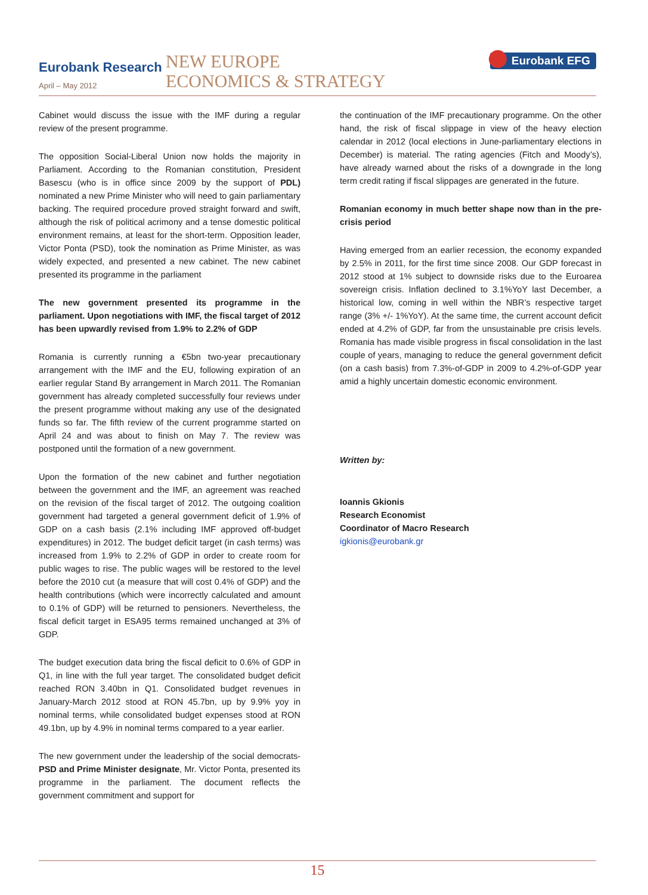Eurobank Research
April – May 2012
NEW EUROPE
ECONOMICS & STRATEGY
Eurobank EFG
Cabinet would discuss the issue with the IMF during a regular review of the present programme.
The opposition Social-Liberal Union now holds the majority in Parliament. According to the Romanian constitution, President Basescu (who is in office since 2009 by the support of PDL) nominated a new Prime Minister who will need to gain parliamentary backing. The required procedure proved straight forward and swift, although the risk of political acrimony and a tense domestic political environment remains, at least for the short-term. Opposition leader, Victor Ponta (PSD), took the nomination as Prime Minister, as was widely expected, and presented a new cabinet. The new cabinet presented its programme in the parliament
The new government presented its programme in the parliament. Upon negotiations with IMF, the fiscal target of 2012 has been upwardly revised from 1.9% to 2.2% of GDP
Romania is currently running a €5bn two-year precautionary arrangement with the IMF and the EU, following expiration of an earlier regular Stand By arrangement in March 2011. The Romanian government has already completed successfully four reviews under the present programme without making any use of the designated funds so far. The fifth review of the current programme started on April 24 and was about to finish on May 7. The review was postponed until the formation of a new government.
Upon the formation of the new cabinet and further negotiation between the government and the IMF, an agreement was reached on the revision of the fiscal target of 2012. The outgoing coalition government had targeted a general government deficit of 1.9% of GDP on a cash basis (2.1% including IMF approved off-budget expenditures) in 2012. The budget deficit target (in cash terms) was increased from 1.9% to 2.2% of GDP in order to create room for public wages to rise. The public wages will be restored to the level before the 2010 cut (a measure that will cost 0.4% of GDP) and the health contributions (which were incorrectly calculated and amount to 0.1% of GDP) will be returned to pensioners. Nevertheless, the fiscal deficit target in ESA95 terms remained unchanged at 3% of GDP.
The budget execution data bring the fiscal deficit to 0.6% of GDP in Q1, in line with the full year target. The consolidated budget deficit reached RON 3.40bn in Q1. Consolidated budget revenues in January-March 2012 stood at RON 45.7bn, up by 9.9% yoy in nominal terms, while consolidated budget expenses stood at RON 49.1bn, up by 4.9% in nominal terms compared to a year earlier.
The new government under the leadership of the social democrats-PSD and Prime Minister designate, Mr. Victor Ponta, presented its programme in the parliament. The document reflects the government commitment and support for
the continuation of the IMF precautionary programme. On the other hand, the risk of fiscal slippage in view of the heavy election calendar in 2012 (local elections in June-parliamentary elections in December) is material. The rating agencies (Fitch and Moody’s), have already warned about the risks of a downgrade in the long term credit rating if fiscal slippages are generated in the future.
Romanian economy in much better shape now than in the pre-crisis period
Having emerged from an earlier recession, the economy expanded by 2.5% in 2011, for the first time since 2008. Our GDP forecast in 2012 stood at 1% subject to downside risks due to the Euroarea sovereign crisis. Inflation declined to 3.1%YoY last December, a historical low, coming in well within the NBR’s respective target range (3% +/- 1%YoY). At the same time, the current account deficit ended at 4.2% of GDP, far from the unsustainable pre crisis levels. Romania has made visible progress in fiscal consolidation in the last couple of years, managing to reduce the general government deficit (on a cash basis) from 7.3%-of-GDP in 2009 to 4.2%-of-GDP year amid a highly uncertain domestic economic environment.
Written by:
Ioannis Gkionis
Research Economist
Coordinator of Macro Research
igkionis@eurobank.gr
15